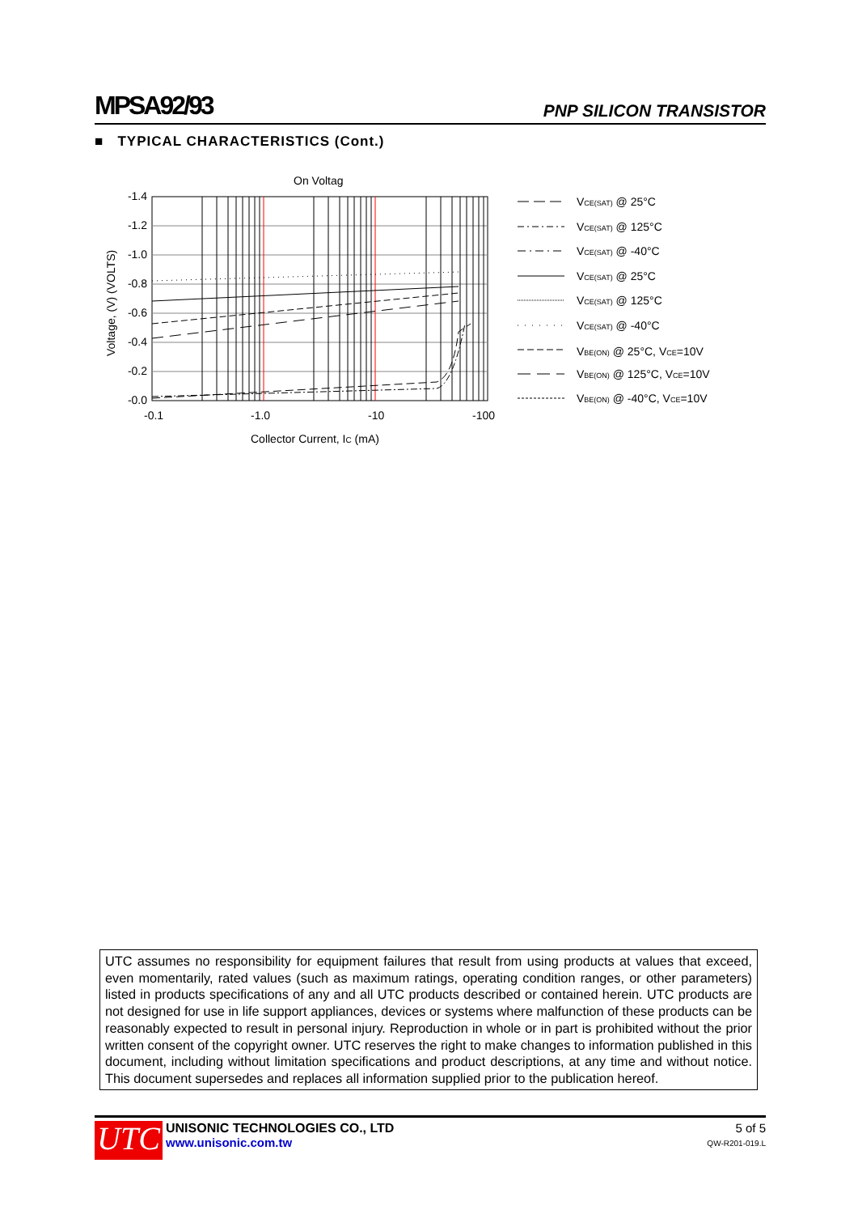MPSA92/93 PNP SILICON TRANSISTOR
■ TYPICAL CHARACTERISTICS (Cont.)
On Voltag
-1.4
-1.2
-1.0
-0.8
-0.6
-0.4
-0.2
-0.0
-0.1
-1.0
-10
-100
Collector Current, IC (mA)
Voltage, (V) (VOLTS)
VCE(SAT) @ 25°C
VCE(SAT) @ 125°C
VCE(SAT) @ -40°C
VCE(SAT) @ 25°C
VCE(SAT) @ 125°C
VCE(SAT) @ -40°C
VBE(ON) @ 25°C, VCE=10V
VBE(ON) @ 125°C, VCE=10V
VBE(ON) @ -40°C, VCE=10V
UTC assumes no responsibility for equipment failures that result from using products at values that exceed, even momentarily, rated values (such as maximum ratings, operating condition ranges, or other parameters) listed in products specifications of any and all UTC products described or contained herein. UTC products are not designed for use in life support appliances, devices or systems where malfunction of these products can be reasonably expected to result in personal injury. Reproduction in whole or in part is prohibited without the prior written consent of the copyright owner. UTC reserves the right to make changes to information published in this document, including without limitation specifications and product descriptions, at any time and without notice. This document supersedes and replaces all information supplied prior to the publication hereof.
UTC
UNISONIC TECHNOLOGIES CO., LTD
www.unisonic.com.tw
5 of 5
QW-R201-019.L